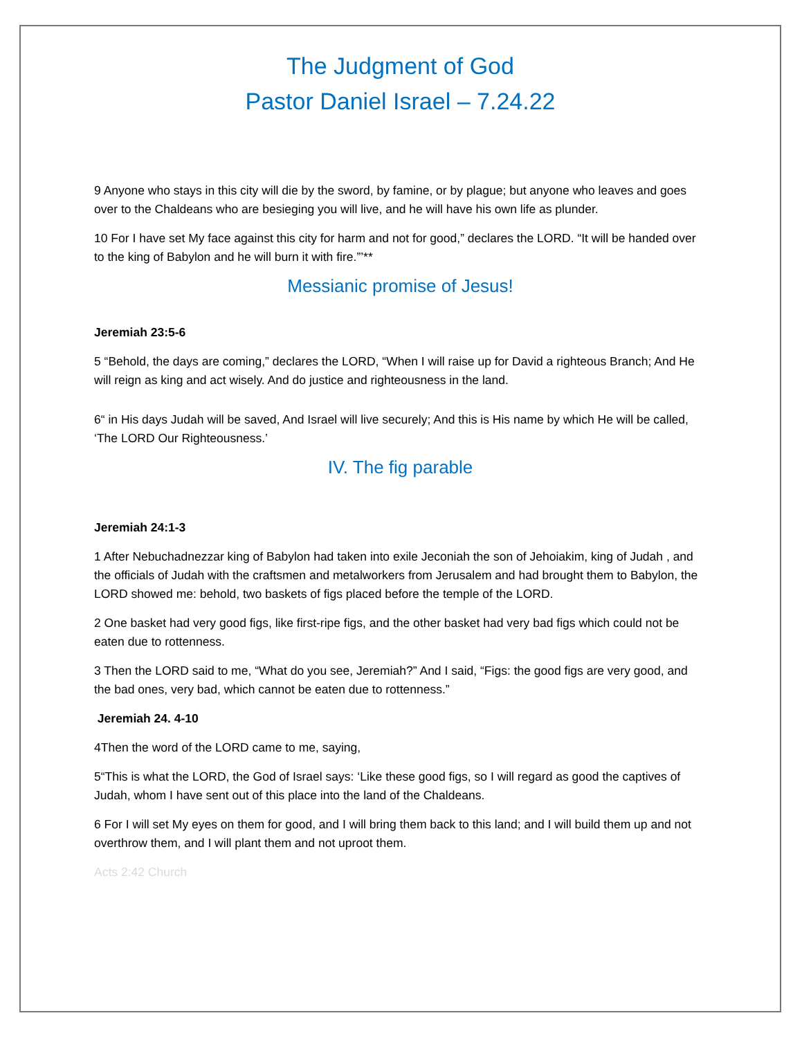The Judgment of God
Pastor Daniel Israel – 7.24.22
9 Anyone who stays in this city will die by the sword, by famine, or by plague; but anyone who leaves and goes over to the Chaldeans who are besieging you will live, and he will have his own life as plunder.
10 For I have set My face against this city for harm and not for good,” declares the LORD. “It will be handed over to the king of Babylon and he will burn it with fire.”’**
Messianic promise of Jesus!
Jeremiah 23:5-6
5 “Behold, the days are coming,” declares the LORD, “When I will raise up for David a righteous Branch; And He will reign as king and act wisely. And do justice and righteousness in the land.
6“ in His days Judah will be saved, And Israel will live securely; And this is His name by which He will be called, ‘The LORD Our Righteousness.’
IV. The fig parable
Jeremiah 24:1-3
1 After Nebuchadnezzar king of Babylon had taken into exile Jeconiah the son of Jehoiakim, king of Judah , and the officials of Judah with the craftsmen and metalworkers from Jerusalem and had brought them to Babylon, the LORD showed me: behold, two baskets of figs placed before the temple of the LORD.
2 One basket had very good figs, like first-ripe figs, and the other basket had very bad figs which could not be eaten due to rottenness.
3 Then the LORD said to me, “What do you see, Jeremiah?” And I said, “Figs: the good figs are very good, and the bad ones, very bad, which cannot be eaten due to rottenness.”
Jeremiah 24. 4-10
4Then the word of the LORD came to me, saying,
5“This is what the LORD, the God of Israel says: ‘Like these good figs, so I will regard as good the captives of Judah, whom I have sent out of this place into the land of the Chaldeans.
6 For I will set My eyes on them for good, and I will bring them back to this land; and I will build them up and not overthrow them, and I will plant them and not uproot them.
Acts 2:42 Church